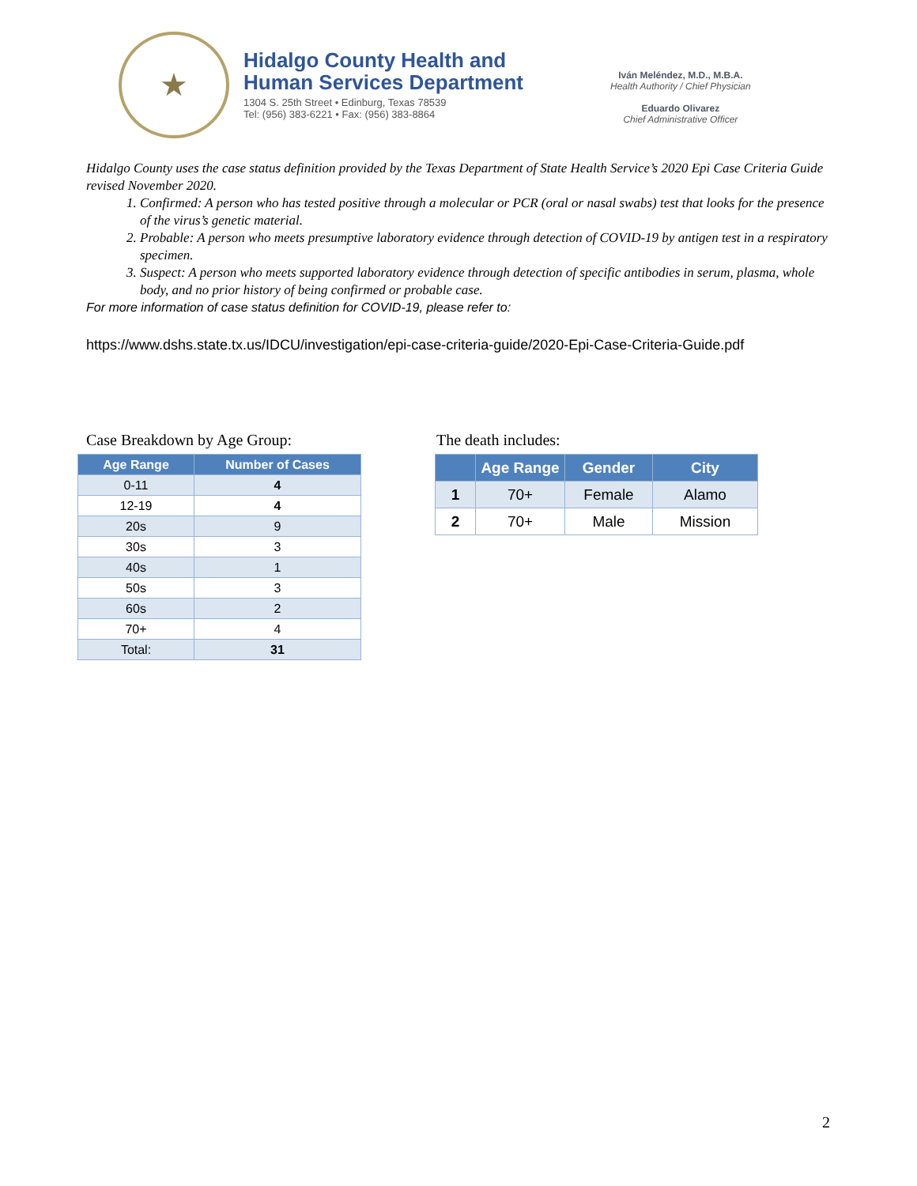★
Hidalgo County Health and
Human Services Department
1304 S. 25th Street • Edinburg, Texas 78539
Tel: (956) 383-6221 • Fax: (956) 383-8864
Iván Meléndez, M.D., M.B.A.
Health Authority / Chief Physician
Eduardo Olivarez
Chief Administrative Officer
Hidalgo County uses the case status definition provided by the Texas Department of State Health Service’s 2020 Epi Case Criteria Guide revised November 2020.
1. Confirmed: A person who has tested positive through a molecular or PCR (oral or nasal swabs) test that looks for the presence of the virus’s genetic material.
2. Probable: A person who meets presumptive laboratory evidence through detection of COVID-19 by antigen test in a respiratory specimen.
3. Suspect: A person who meets supported laboratory evidence through detection of specific antibodies in serum, plasma, whole body, and no prior history of being confirmed or probable case.
For more information of case status definition for COVID-19, please refer to:
https://www.dshs.state.tx.us/IDCU/investigation/epi-case-criteria-guide/2020-Epi-Case-Criteria-Guide.pdf
Case Breakdown by Age Group:
| Age Range | Number of Cases |
| --- | --- |
| 0-11 | 4 |
| 12-19 | 4 |
| 20s | 9 |
| 30s | 3 |
| 40s | 1 |
| 50s | 3 |
| 60s | 2 |
| 70+ | 4 |
| Total: | 31 |
The death includes:
| | Age Range | Gender | City |
| --- | --- | --- | --- |
| 1 | 70+ | Female | Alamo |
| 2 | 70+ | Male | Mission |
2